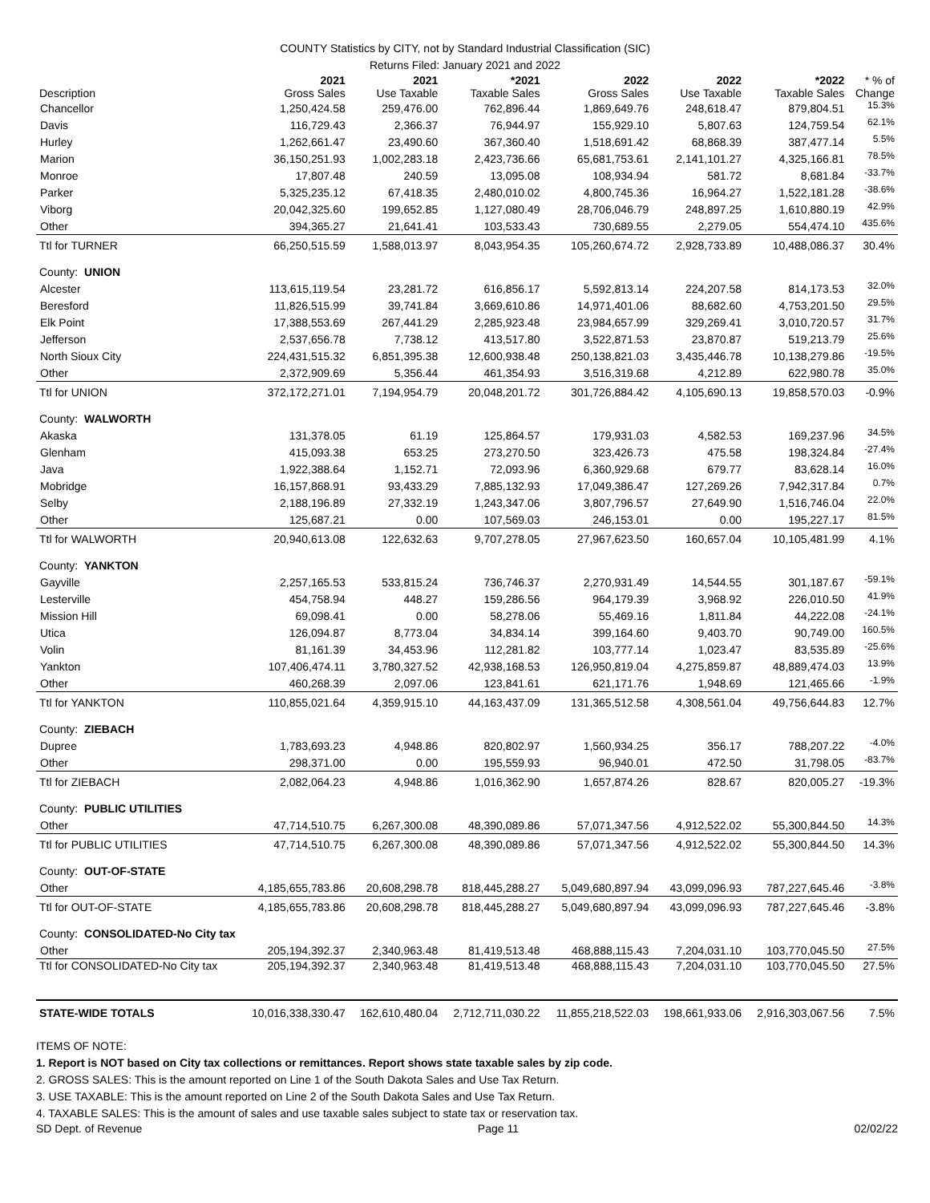COUNTY Statistics by CITY, not by Standard Industrial Classification (SIC)
Returns Filed: January 2021 and 2022
| Description | 2021 Gross Sales | 2021 Use Taxable | *2021 Taxable Sales | 2022 Gross Sales | 2022 Use Taxable | *2022 Taxable Sales | * % of Change |
| --- | --- | --- | --- | --- | --- | --- | --- |
| Chancellor | 1,250,424.58 | 259,476.00 | 762,896.44 | 1,869,649.76 | 248,618.47 | 879,804.51 | 15.3% |
| Davis | 116,729.43 | 2,366.37 | 76,944.97 | 155,929.10 | 5,807.63 | 124,759.54 | 62.1% |
| Hurley | 1,262,661.47 | 23,490.60 | 367,360.40 | 1,518,691.42 | 68,868.39 | 387,477.14 | 5.5% |
| Marion | 36,150,251.93 | 1,002,283.18 | 2,423,736.66 | 65,681,753.61 | 2,141,101.27 | 4,325,166.81 | 78.5% |
| Monroe | 17,807.48 | 240.59 | 13,095.08 | 108,934.94 | 581.72 | 8,681.84 | -33.7% |
| Parker | 5,325,235.12 | 67,418.35 | 2,480,010.02 | 4,800,745.36 | 16,964.27 | 1,522,181.28 | -38.6% |
| Viborg | 20,042,325.60 | 199,652.85 | 1,127,080.49 | 28,706,046.79 | 248,897.25 | 1,610,880.19 | 42.9% |
| Other | 394,365.27 | 21,641.41 | 103,533.43 | 730,689.55 | 2,279.05 | 554,474.10 | 435.6% |
| Ttl for TURNER | 66,250,515.59 | 1,588,013.97 | 8,043,954.35 | 105,260,674.72 | 2,928,733.89 | 10,488,086.37 | 30.4% |
| County: UNION | | | | | | | |
| Alcester | 113,615,119.54 | 23,281.72 | 616,856.17 | 5,592,813.14 | 224,207.58 | 814,173.53 | 32.0% |
| Beresford | 11,826,515.99 | 39,741.84 | 3,669,610.86 | 14,971,401.06 | 88,682.60 | 4,753,201.50 | 29.5% |
| Elk Point | 17,388,553.69 | 267,441.29 | 2,285,923.48 | 23,984,657.99 | 329,269.41 | 3,010,720.57 | 31.7% |
| Jefferson | 2,537,656.78 | 7,738.12 | 413,517.80 | 3,522,871.53 | 23,870.87 | 519,213.79 | 25.6% |
| North Sioux City | 224,431,515.32 | 6,851,395.38 | 12,600,938.48 | 250,138,821.03 | 3,435,446.78 | 10,138,279.86 | -19.5% |
| Other | 2,372,909.69 | 5,356.44 | 461,354.93 | 3,516,319.68 | 4,212.89 | 622,980.78 | 35.0% |
| Ttl for UNION | 372,172,271.01 | 7,194,954.79 | 20,048,201.72 | 301,726,884.42 | 4,105,690.13 | 19,858,570.03 | -0.9% |
| County: WALWORTH | | | | | | | |
| Akaska | 131,378.05 | 61.19 | 125,864.57 | 179,931.03 | 4,582.53 | 169,237.96 | 34.5% |
| Glenham | 415,093.38 | 653.25 | 273,270.50 | 323,426.73 | 475.58 | 198,324.84 | -27.4% |
| Java | 1,922,388.64 | 1,152.71 | 72,093.96 | 6,360,929.68 | 679.77 | 83,628.14 | 16.0% |
| Mobridge | 16,157,868.91 | 93,433.29 | 7,885,132.93 | 17,049,386.47 | 127,269.26 | 7,942,317.84 | 0.7% |
| Selby | 2,188,196.89 | 27,332.19 | 1,243,347.06 | 3,807,796.57 | 27,649.90 | 1,516,746.04 | 22.0% |
| Other | 125,687.21 | 0.00 | 107,569.03 | 246,153.01 | 0.00 | 195,227.17 | 81.5% |
| Ttl for WALWORTH | 20,940,613.08 | 122,632.63 | 9,707,278.05 | 27,967,623.50 | 160,657.04 | 10,105,481.99 | 4.1% |
| County: YANKTON | | | | | | | |
| Gayville | 2,257,165.53 | 533,815.24 | 736,746.37 | 2,270,931.49 | 14,544.55 | 301,187.67 | -59.1% |
| Lesterville | 454,758.94 | 448.27 | 159,286.56 | 964,179.39 | 3,968.92 | 226,010.50 | 41.9% |
| Mission Hill | 69,098.41 | 0.00 | 58,278.06 | 55,469.16 | 1,811.84 | 44,222.08 | -24.1% |
| Utica | 126,094.87 | 8,773.04 | 34,834.14 | 399,164.60 | 9,403.70 | 90,749.00 | 160.5% |
| Volin | 81,161.39 | 34,453.96 | 112,281.82 | 103,777.14 | 1,023.47 | 83,535.89 | -25.6% |
| Yankton | 107,406,474.11 | 3,780,327.52 | 42,938,168.53 | 126,950,819.04 | 4,275,859.87 | 48,889,474.03 | 13.9% |
| Other | 460,268.39 | 2,097.06 | 123,841.61 | 621,171.76 | 1,948.69 | 121,465.66 | -1.9% |
| Ttl for YANKTON | 110,855,021.64 | 4,359,915.10 | 44,163,437.09 | 131,365,512.58 | 4,308,561.04 | 49,756,644.83 | 12.7% |
| County: ZIEBACH | | | | | | | |
| Dupree | 1,783,693.23 | 4,948.86 | 820,802.97 | 1,560,934.25 | 356.17 | 788,207.22 | -4.0% |
| Other | 298,371.00 | 0.00 | 195,559.93 | 96,940.01 | 472.50 | 31,798.05 | -83.7% |
| Ttl for ZIEBACH | 2,082,064.23 | 4,948.86 | 1,016,362.90 | 1,657,874.26 | 828.67 | 820,005.27 | -19.3% |
| County: PUBLIC UTILITIES | | | | | | | |
| Other | 47,714,510.75 | 6,267,300.08 | 48,390,089.86 | 57,071,347.56 | 4,912,522.02 | 55,300,844.50 | 14.3% |
| Ttl for PUBLIC UTILITIES | 47,714,510.75 | 6,267,300.08 | 48,390,089.86 | 57,071,347.56 | 4,912,522.02 | 55,300,844.50 | 14.3% |
| County: OUT-OF-STATE | | | | | | | |
| Other | 4,185,655,783.86 | 20,608,298.78 | 818,445,288.27 | 5,049,680,897.94 | 43,099,096.93 | 787,227,645.46 | -3.8% |
| Ttl for OUT-OF-STATE | 4,185,655,783.86 | 20,608,298.78 | 818,445,288.27 | 5,049,680,897.94 | 43,099,096.93 | 787,227,645.46 | -3.8% |
| County: CONSOLIDATED-No City tax | | | | | | | |
| Other | 205,194,392.37 | 2,340,963.48 | 81,419,513.48 | 468,888,115.43 | 7,204,031.10 | 103,770,045.50 | 27.5% |
| Ttl for CONSOLIDATED-No City tax | 205,194,392.37 | 2,340,963.48 | 81,419,513.48 | 468,888,115.43 | 7,204,031.10 | 103,770,045.50 | 27.5% |
| STATE-WIDE TOTALS | 10,016,338,330.47 | 162,610,480.04 | 2,712,711,030.22 | 11,855,218,522.03 | 198,661,933.06 | 2,916,303,067.56 | 7.5% |
ITEMS OF NOTE:
1. Report is NOT based on City tax collections or remittances. Report shows state taxable sales by zip code.
2. GROSS SALES: This is the amount reported on Line 1 of the South Dakota Sales and Use Tax Return.
3. USE TAXABLE: This is the amount reported on Line 2 of the South Dakota Sales and Use Tax Return.
4. TAXABLE SALES: This is the amount of sales and use taxable sales subject to state tax or reservation tax.
SD Dept. of Revenue Page 11 02/02/22